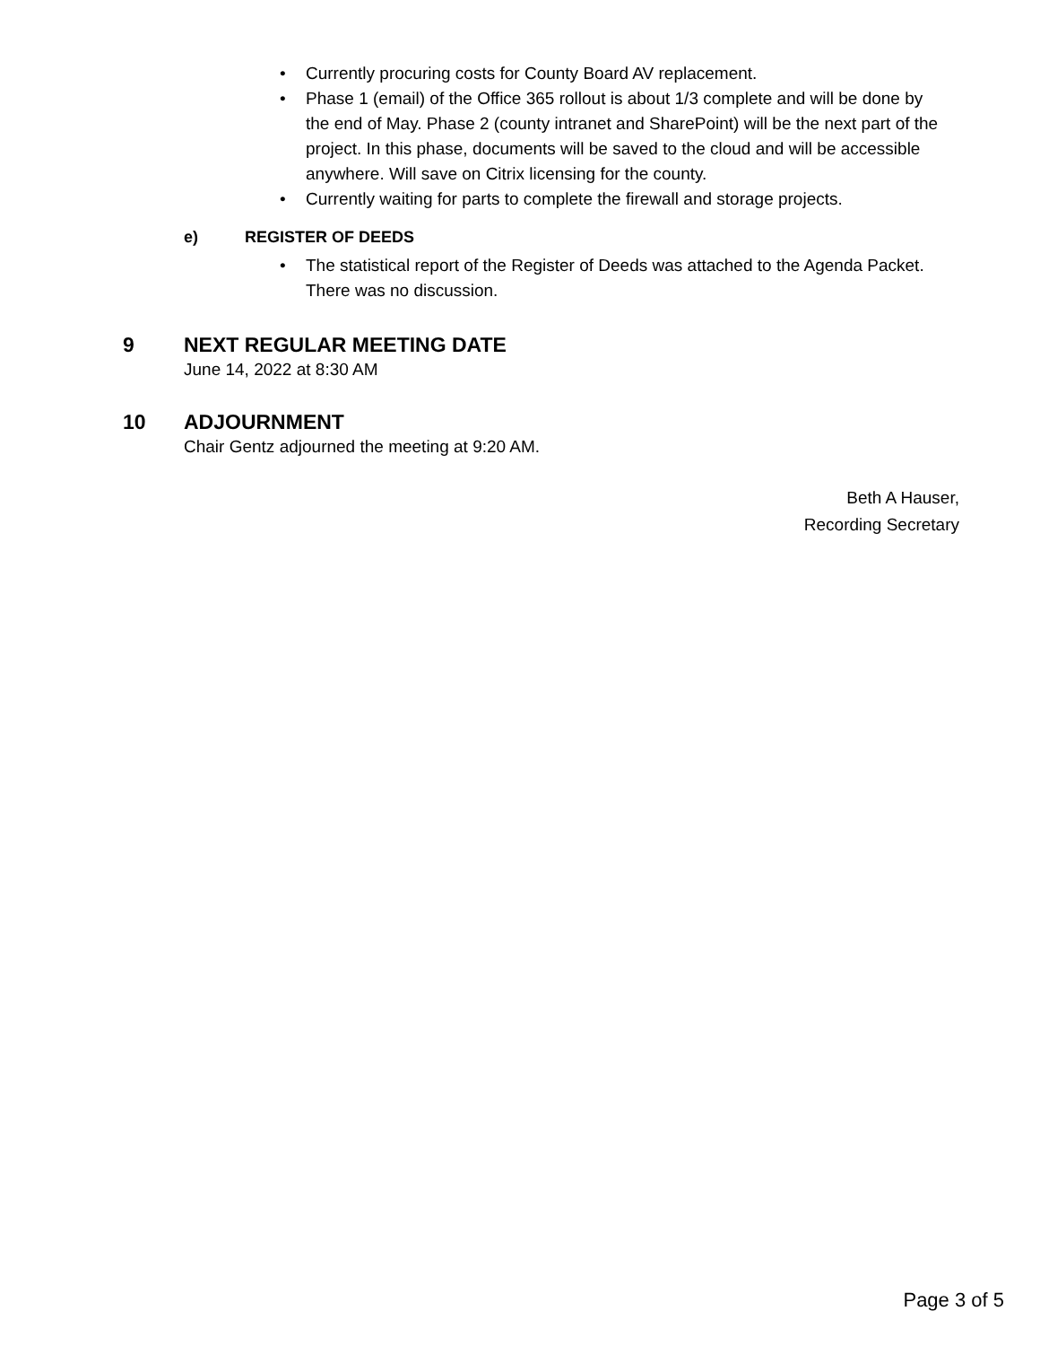• Currently procuring costs for County Board AV replacement.
• Phase 1 (email) of the Office 365 rollout is about 1/3 complete and will be done by the end of May. Phase 2 (county intranet and SharePoint) will be the next part of the project. In this phase, documents will be saved to the cloud and will be accessible anywhere. Will save on Citrix licensing for the county.
• Currently waiting for parts to complete the firewall and storage projects.
e) REGISTER OF DEEDS
• The statistical report of the Register of Deeds was attached to the Agenda Packet. There was no discussion.
9 NEXT REGULAR MEETING DATE
June 14, 2022 at 8:30 AM
10 ADJOURNMENT
Chair Gentz adjourned the meeting at 9:20 AM.
Beth A Hauser,
Recording Secretary
Page 3 of 5